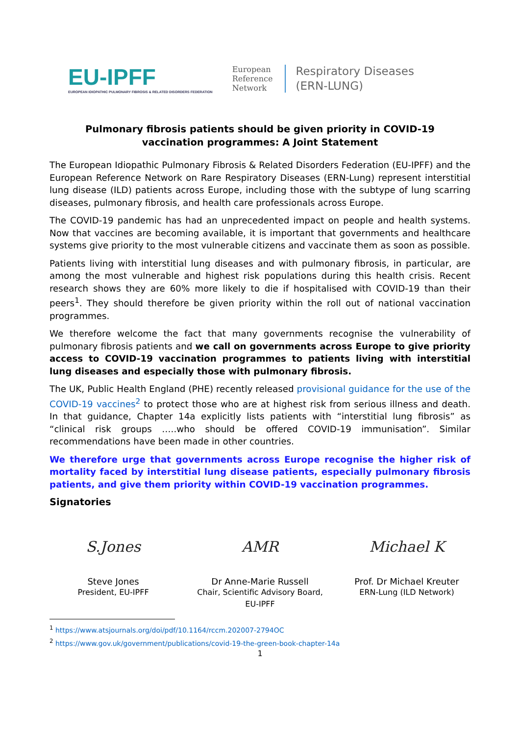EU-IPFF
EUROPEAN IDIOPATHIC PULMONARY FIBROSIS & RELATED DISORDERS FEDERATION
European
Reference
Network
Respiratory Diseases
(ERN-LUNG)
Pulmonary fibrosis patients should be given priority in COVID-19
vaccination programmes: A Joint Statement
The European Idiopathic Pulmonary Fibrosis & Related Disorders Federation (EU-IPFF) and the European Reference Network on Rare Respiratory Diseases (ERN-Lung) represent interstitial lung disease (ILD) patients across Europe, including those with the subtype of lung scarring diseases, pulmonary fibrosis, and health care professionals across Europe.
The COVID-19 pandemic has had an unprecedented impact on people and health systems. Now that vaccines are becoming available, it is important that governments and healthcare systems give priority to the most vulnerable citizens and vaccinate them as soon as possible.
Patients living with interstitial lung diseases and with pulmonary fibrosis, in particular, are among the most vulnerable and highest risk populations during this health crisis. Recent research shows they are 60% more likely to die if hospitalised with COVID-19 than their peers<sup>1</sup>. They should therefore be given priority within the roll out of national vaccination programmes.
We therefore welcome the fact that many governments recognise the vulnerability of pulmonary fibrosis patients and we call on governments across Europe to give priority access to COVID-19 vaccination programmes to patients living with interstitial lung diseases and especially those with pulmonary fibrosis.
The UK, Public Health England (PHE) recently released provisional guidance for the use of the COVID-19 vaccines<sup>2</sup> to protect those who are at highest risk from serious illness and death. In that guidance, Chapter 14a explicitly lists patients with “interstitial lung fibrosis” as “clinical risk groups …..who should be offered COVID-19 immunisation”. Similar recommendations have been made in other countries.
We therefore urge that governments across Europe recognise the higher risk of mortality faced by interstitial lung disease patients, especially pulmonary fibrosis patients, and give them priority within COVID-19 vaccination programmes.
Signatories
S.Jones
Steve Jones
President, EU-IPFF
AMR
Dr Anne-Marie Russell
Chair, Scientific Advisory Board, EU-IPFF
Michael K
Prof. Dr Michael Kreuter
ERN-Lung (ILD Network)
<sup>1</sup> https://www.atsjournals.org/doi/pdf/10.1164/rccm.202007-2794OC
<sup>2</sup> https://www.gov.uk/government/publications/covid-19-the-green-book-chapter-14a
1